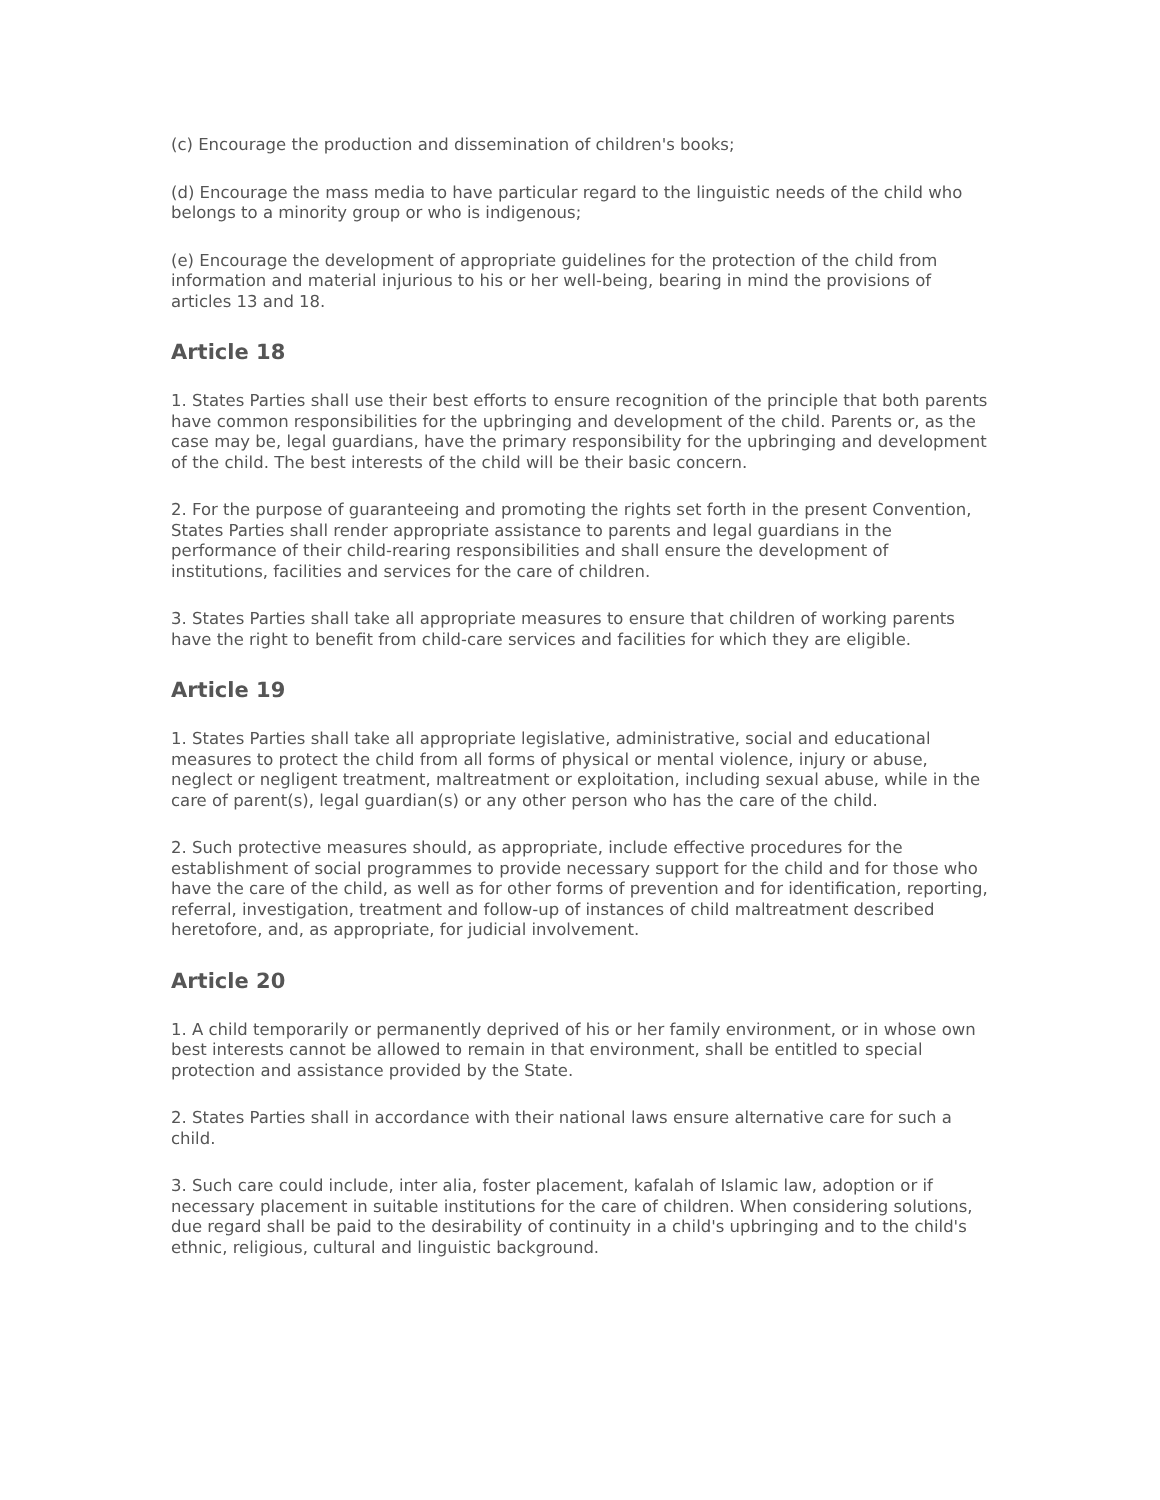(c) Encourage the production and dissemination of children's books;
(d) Encourage the mass media to have particular regard to the linguistic needs of the child who belongs to a minority group or who is indigenous;
(e) Encourage the development of appropriate guidelines for the protection of the child from information and material injurious to his or her well-being, bearing in mind the provisions of articles 13 and 18.
Article 18
1. States Parties shall use their best efforts to ensure recognition of the principle that both parents have common responsibilities for the upbringing and development of the child. Parents or, as the case may be, legal guardians, have the primary responsibility for the upbringing and development of the child. The best interests of the child will be their basic concern.
2. For the purpose of guaranteeing and promoting the rights set forth in the present Convention, States Parties shall render appropriate assistance to parents and legal guardians in the performance of their child-rearing responsibilities and shall ensure the development of institutions, facilities and services for the care of children.
3. States Parties shall take all appropriate measures to ensure that children of working parents have the right to benefit from child-care services and facilities for which they are eligible.
Article 19
1. States Parties shall take all appropriate legislative, administrative, social and educational measures to protect the child from all forms of physical or mental violence, injury or abuse, neglect or negligent treatment, maltreatment or exploitation, including sexual abuse, while in the care of parent(s), legal guardian(s) or any other person who has the care of the child.
2. Such protective measures should, as appropriate, include effective procedures for the establishment of social programmes to provide necessary support for the child and for those who have the care of the child, as well as for other forms of prevention and for identification, reporting, referral, investigation, treatment and follow-up of instances of child maltreatment described heretofore, and, as appropriate, for judicial involvement.
Article 20
1. A child temporarily or permanently deprived of his or her family environment, or in whose own best interests cannot be allowed to remain in that environment, shall be entitled to special protection and assistance provided by the State.
2. States Parties shall in accordance with their national laws ensure alternative care for such a child.
3. Such care could include, inter alia, foster placement, kafalah of Islamic law, adoption or if necessary placement in suitable institutions for the care of children. When considering solutions, due regard shall be paid to the desirability of continuity in a child's upbringing and to the child's ethnic, religious, cultural and linguistic background.